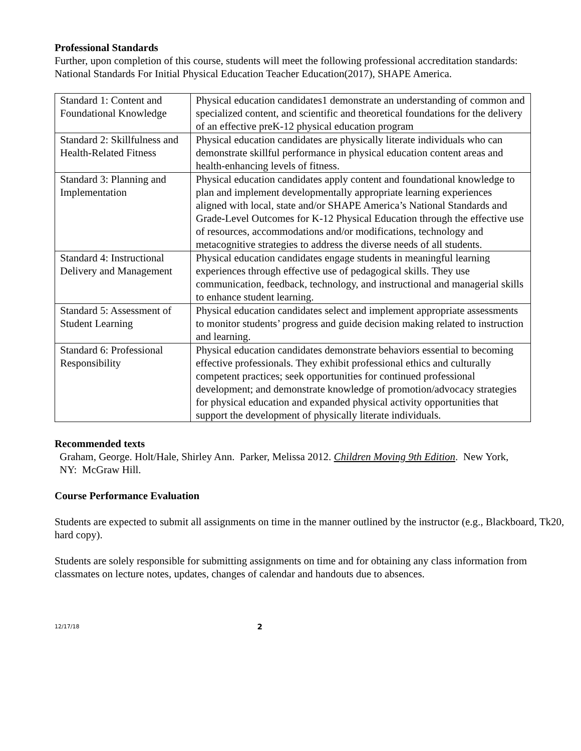Professional Standards
Further, upon completion of this course, students will meet the following professional accreditation standards:
National Standards For Initial Physical Education Teacher Education(2017), SHAPE America.
| Standard 1: Content and Foundational Knowledge | Physical education candidates1 demonstrate an understanding of common and specialized content, and scientific and theoretical foundations for the delivery of an effective preK-12 physical education program |
| Standard 2: Skillfulness and Health-Related Fitness | Physical education candidates are physically literate individuals who can demonstrate skillful performance in physical education content areas and health-enhancing levels of fitness. |
| Standard 3: Planning and Implementation | Physical education candidates apply content and foundational knowledge to plan and implement developmentally appropriate learning experiences aligned with local, state and/or SHAPE America’s National Standards and Grade-Level Outcomes for K-12 Physical Education through the effective use of resources, accommodations and/or modifications, technology and metacognitive strategies to address the diverse needs of all students. |
| Standard 4: Instructional Delivery and Management | Physical education candidates engage students in meaningful learning experiences through effective use of pedagogical skills. They use communication, feedback, technology, and instructional and managerial skills to enhance student learning. |
| Standard 5: Assessment of Student Learning | Physical education candidates select and implement appropriate assessments to monitor students’ progress and guide decision making related to instruction and learning. |
| Standard 6: Professional Responsibility | Physical education candidates demonstrate behaviors essential to becoming effective professionals. They exhibit professional ethics and culturally competent practices; seek opportunities for continued professional development; and demonstrate knowledge of promotion/advocacy strategies for physical education and expanded physical activity opportunities that support the development of physically literate individuals. |
Recommended texts
Graham, George. Holt/Hale, Shirley Ann. Parker, Melissa 2012. Children Moving 9th Edition. New York, NY: McGraw Hill.
Course Performance Evaluation
Students are expected to submit all assignments on time in the manner outlined by the instructor (e.g., Blackboard, Tk20, hard copy).
Students are solely responsible for submitting assignments on time and for obtaining any class information from classmates on lecture notes, updates, changes of calendar and handouts due to absences.
12/17/18 2